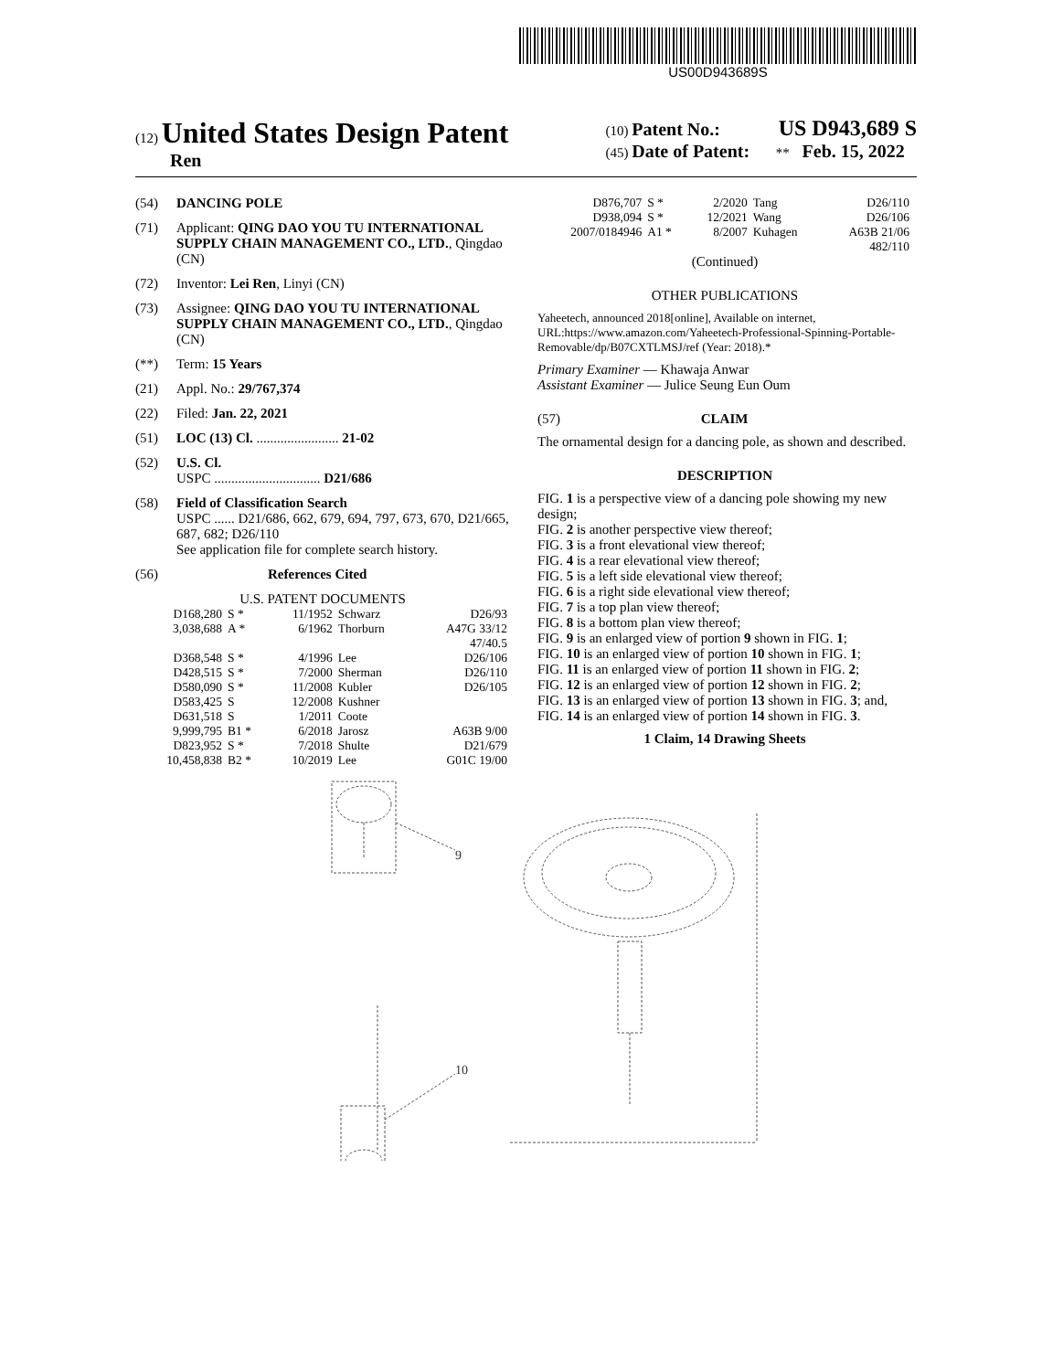US00D943689S
(12) United States Design Patent
Ren
(10) Patent No.: US D943,689 S
(45) Date of Patent: ** Feb. 15, 2022
(54) DANCING POLE
(71) Applicant: QING DAO YOU TU INTERNATIONAL SUPPLY CHAIN MANAGEMENT CO., LTD., Qingdao (CN)
(72) Inventor: Lei Ren, Linyi (CN)
(73) Assignee: QING DAO YOU TU INTERNATIONAL SUPPLY CHAIN MANAGEMENT CO., LTD., Qingdao (CN)
(**) Term: 15 Years
(21) Appl. No.: 29/767,374
(22) Filed: Jan. 22, 2021
(51) LOC (13) Cl. ........................ 21-02
(52) U.S. Cl.
USPC ............................... D21/686
(58) Field of Classification Search
USPC ...... D21/686, 662, 679, 694, 797, 673, 670, D21/665, 687, 682; D26/110
See application file for complete search history.
(56) References Cited
U.S. PATENT DOCUMENTS
| D168,280 | S * | 11/1952 | Schwarz | D26/93 |
| 3,038,688 | A * | 6/1962 | Thorburn | A47G 33/12 47/40.5 |
| D368,548 | S * | 4/1996 | Lee | D26/106 |
| D428,515 | S * | 7/2000 | Sherman | D26/110 |
| D580,090 | S * | 11/2008 | Kubler | D26/105 |
| D583,425 | S | 12/2008 | Kushner | |
| D631,518 | S | 1/2011 | Coote | |
| 9,999,795 | B1 * | 6/2018 | Jarosz | A63B 9/00 |
| D823,952 | S * | 7/2018 | Shulte | D21/679 |
| 10,458,838 | B2 * | 10/2019 | Lee | G01C 19/00 |
| D876,707 | S * | 2/2020 | Tang | D26/110 |
| D938,094 | S * | 12/2021 | Wang | D26/106 |
| 2007/0184946 | A1 * | 8/2007 | Kuhagen | A63B 21/06 482/110 |
(Continued)
OTHER PUBLICATIONS
Yaheetech, announced 2018[online], Available on internet, URL:https://www.amazon.com/Yaheetech-Professional-Spinning-Portable-Removable/dp/B07CXTLMSJ/ref (Year: 2018).*
Primary Examiner — Khawaja Anwar
Assistant Examiner — Julice Seung Eun Oum
(57) CLAIM
The ornamental design for a dancing pole, as shown and described.
DESCRIPTION
FIG. 1 is a perspective view of a dancing pole showing my new design;
FIG. 2 is another perspective view thereof;
FIG. 3 is a front elevational view thereof;
FIG. 4 is a rear elevational view thereof;
FIG. 5 is a left side elevational view thereof;
FIG. 6 is a right side elevational view thereof;
FIG. 7 is a top plan view thereof;
FIG. 8 is a bottom plan view thereof;
FIG. 9 is an enlarged view of portion 9 shown in FIG. 1;
FIG. 10 is an enlarged view of portion 10 shown in FIG. 1;
FIG. 11 is an enlarged view of portion 11 shown in FIG. 2;
FIG. 12 is an enlarged view of portion 12 shown in FIG. 2;
FIG. 13 is an enlarged view of portion 13 shown in FIG. 3; and,
FIG. 14 is an enlarged view of portion 14 shown in FIG. 3.
1 Claim, 14 Drawing Sheets
9
10